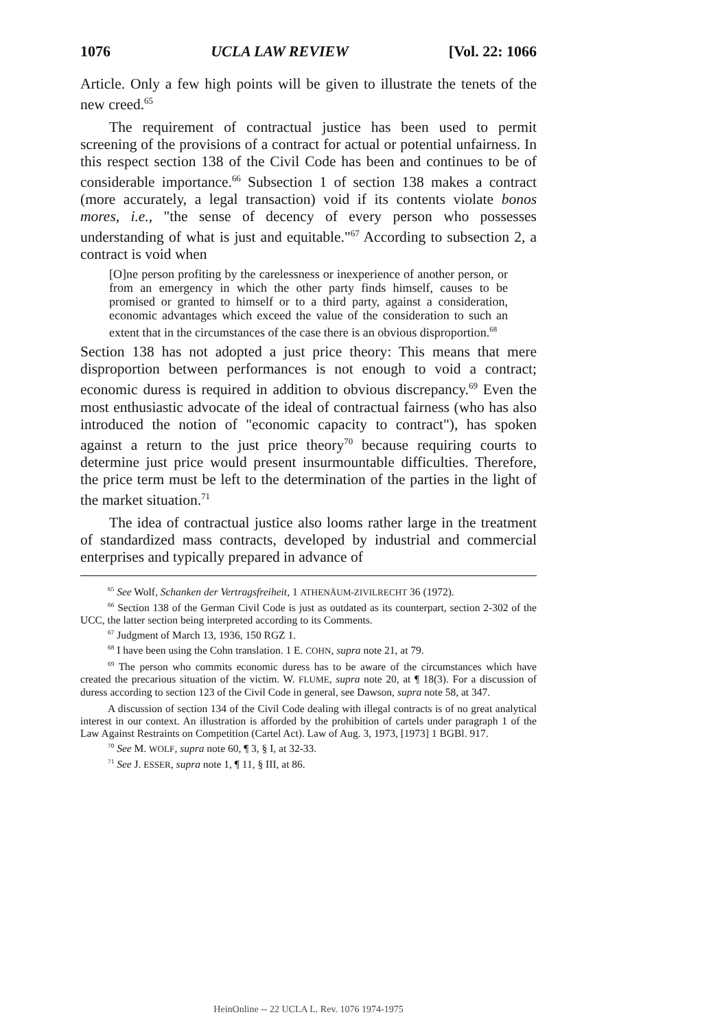1076 UCLA LAW REVIEW [Vol. 22: 1066
Article. Only a few high points will be given to illustrate the tenets of the new creed.<sup>65</sup>
The requirement of contractual justice has been used to permit screening of the provisions of a contract for actual or potential unfairness. In this respect section 138 of the Civil Code has been and continues to be of considerable importance.<sup>66</sup> Subsection 1 of section 138 makes a contract (more accurately, a legal transaction) void if its contents violate bonos mores, i.e., "the sense of decency of every person who possesses understanding of what is just and equitable."<sup>67</sup> According to subsection 2, a contract is void when
[O]ne person profiting by the carelessness or inexperience of another person, or from an emergency in which the other party finds himself, causes to be promised or granted to himself or to a third party, against a consideration, economic advantages which exceed the value of the consideration to such an extent that in the circumstances of the case there is an obvious disproportion.<sup>68</sup>
Section 138 has not adopted a just price theory: This means that mere disproportion between performances is not enough to void a contract; economic duress is required in addition to obvious discrepancy.<sup>69</sup> Even the most enthusiastic advocate of the ideal of contractual fairness (who has also introduced the notion of "economic capacity to contract"), has spoken against a return to the just price theory<sup>70</sup> because requiring courts to determine just price would present insurmountable difficulties. Therefore, the price term must be left to the determination of the parties in the light of the market situation.<sup>71</sup>
The idea of contractual justice also looms rather large in the treatment of standardized mass contracts, developed by industrial and commercial enterprises and typically prepared in advance of
<sup>65</sup> See Wolf, Schanken der Vertragsfreiheit, 1 ATHENÄUM-ZIVILRECHT 36 (1972).
<sup>66</sup> Section 138 of the German Civil Code is just as outdated as its counterpart, section 2-302 of the UCC, the latter section being interpreted according to its Comments.
<sup>67</sup> Judgment of March 13, 1936, 150 RGZ 1.
<sup>68</sup> I have been using the Cohn translation. 1 E. COHN, supra note 21, at 79.
<sup>69</sup> The person who commits economic duress has to be aware of the circumstances which have created the precarious situation of the victim. W. FLUME, supra note 20, at ¶ 18(3). For a discussion of duress according to section 123 of the Civil Code in general, see Dawson, supra note 58, at 347.
A discussion of section 134 of the Civil Code dealing with illegal contracts is of no great analytical interest in our context. An illustration is afforded by the prohibition of cartels under paragraph 1 of the Law Against Restraints on Competition (Cartel Act). Law of Aug. 3, 1973, [1973] 1 BGBl. 917.
<sup>70</sup> See M. WOLF, supra note 60, ¶ 3, § I, at 32-33.
<sup>71</sup> See J. ESSER, supra note 1, ¶ 11, § III, at 86.
HeinOnline -- 22 UCLA L. Rev. 1076 1974-1975